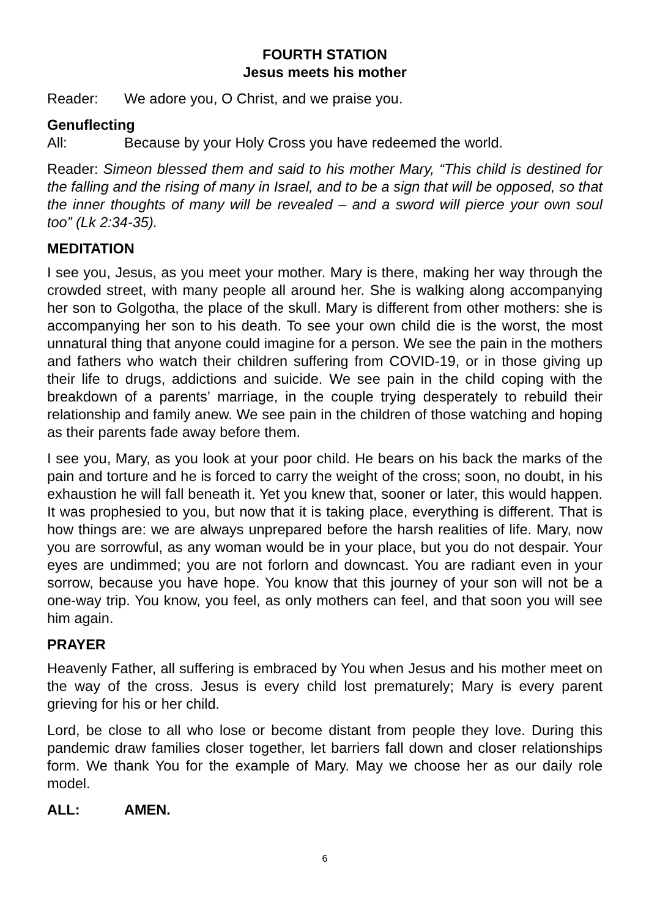FOURTH STATION
Jesus meets his mother
Reader: We adore you, O Christ, and we praise you.
Genuflecting
All: Because by your Holy Cross you have redeemed the world.
Reader: Simeon blessed them and said to his mother Mary, “This child is destined for the falling and the rising of many in Israel, and to be a sign that will be opposed, so that the inner thoughts of many will be revealed – and a sword will pierce your own soul too” (Lk 2:34-35).
MEDITATION
I see you, Jesus, as you meet your mother. Mary is there, making her way through the crowded street, with many people all around her. She is walking along accompanying her son to Golgotha, the place of the skull. Mary is different from other mothers: she is accompanying her son to his death. To see your own child die is the worst, the most unnatural thing that anyone could imagine for a person. We see the pain in the mothers and fathers who watch their children suffering from COVID-19, or in those giving up their life to drugs, addictions and suicide. We see pain in the child coping with the breakdown of a parents’ marriage, in the couple trying desperately to rebuild their relationship and family anew. We see pain in the children of those watching and hoping as their parents fade away before them.
I see you, Mary, as you look at your poor child. He bears on his back the marks of the pain and torture and he is forced to carry the weight of the cross; soon, no doubt, in his exhaustion he will fall beneath it. Yet you knew that, sooner or later, this would happen. It was prophesied to you, but now that it is taking place, everything is different. That is how things are: we are always unprepared before the harsh realities of life. Mary, now you are sorrowful, as any woman would be in your place, but you do not despair. Your eyes are undimmed; you are not forlorn and downcast. You are radiant even in your sorrow, because you have hope. You know that this journey of your son will not be a one-way trip. You know, you feel, as only mothers can feel, and that soon you will see him again.
PRAYER
Heavenly Father, all suffering is embraced by You when Jesus and his mother meet on the way of the cross. Jesus is every child lost prematurely; Mary is every parent grieving for his or her child.
Lord, be close to all who lose or become distant from people they love. During this pandemic draw families closer together, let barriers fall down and closer relationships form. We thank You for the example of Mary. May we choose her as our daily role model.
ALL: AMEN.
6